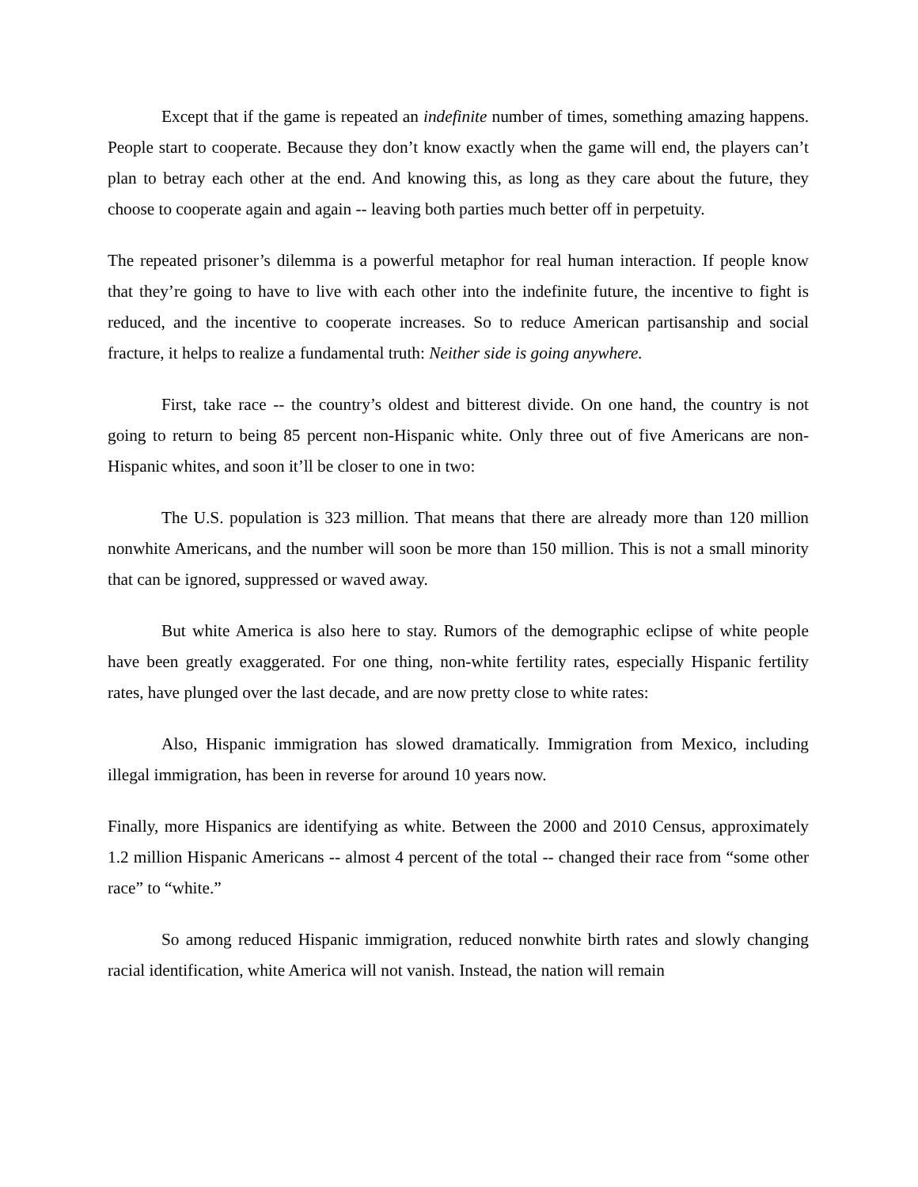Except that if the game is repeated an indefinite number of times, something amazing happens. People start to cooperate. Because they don’t know exactly when the game will end, the players can’t plan to betray each other at the end. And knowing this, as long as they care about the future, they choose to cooperate again and again -- leaving both parties much better off in perpetuity.
The repeated prisoner’s dilemma is a powerful metaphor for real human interaction. If people know that they’re going to have to live with each other into the indefinite future, the incentive to fight is reduced, and the incentive to cooperate increases. So to reduce American partisanship and social fracture, it helps to realize a fundamental truth: Neither side is going anywhere.
First, take race -- the country’s oldest and bitterest divide. On one hand, the country is not going to return to being 85 percent non-Hispanic white. Only three out of five Americans are non-Hispanic whites, and soon it’ll be closer to one in two:
The U.S. population is 323 million. That means that there are already more than 120 million nonwhite Americans, and the number will soon be more than 150 million. This is not a small minority that can be ignored, suppressed or waved away.
But white America is also here to stay. Rumors of the demographic eclipse of white people have been greatly exaggerated. For one thing, non-white fertility rates, especially Hispanic fertility rates, have plunged over the last decade, and are now pretty close to white rates:
Also, Hispanic immigration has slowed dramatically. Immigration from Mexico, including illegal immigration, has been in reverse for around 10 years now.
Finally, more Hispanics are identifying as white. Between the 2000 and 2010 Census, approximately 1.2 million Hispanic Americans -- almost 4 percent of the total -- changed their race from “some other race” to “white.”
So among reduced Hispanic immigration, reduced nonwhite birth rates and slowly changing racial identification, white America will not vanish. Instead, the nation will remain